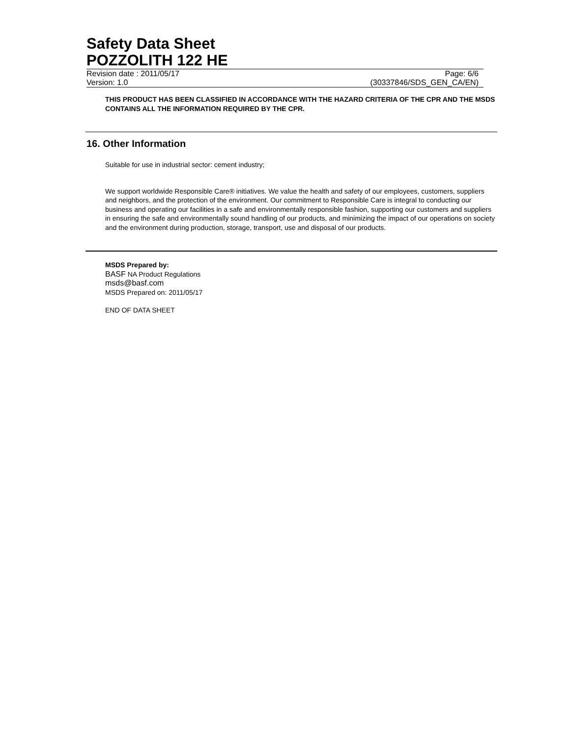Safety Data Sheet
POZZOLITH 122 HE
Revision date : 2011/05/17 Page: 6/6
Version: 1.0 (30337846/SDS_GEN_CA/EN)
THIS PRODUCT HAS BEEN CLASSIFIED IN ACCORDANCE WITH THE HAZARD CRITERIA OF THE CPR AND THE MSDS CONTAINS ALL THE INFORMATION REQUIRED BY THE CPR.
16. Other Information
Suitable for use in industrial sector: cement industry;
We support worldwide Responsible Care® initiatives. We value the health and safety of our employees, customers, suppliers and neighbors, and the protection of the environment. Our commitment to Responsible Care is integral to conducting our business and operating our facilities in a safe and environmentally responsible fashion, supporting our customers and suppliers in ensuring the safe and environmentally sound handling of our products, and minimizing the impact of our operations on society and the environment during production, storage, transport, use and disposal of our products.
MSDS Prepared by:
BASF NA Product Regulations
msds@basf.com
MSDS Prepared on: 2011/05/17
END OF DATA SHEET